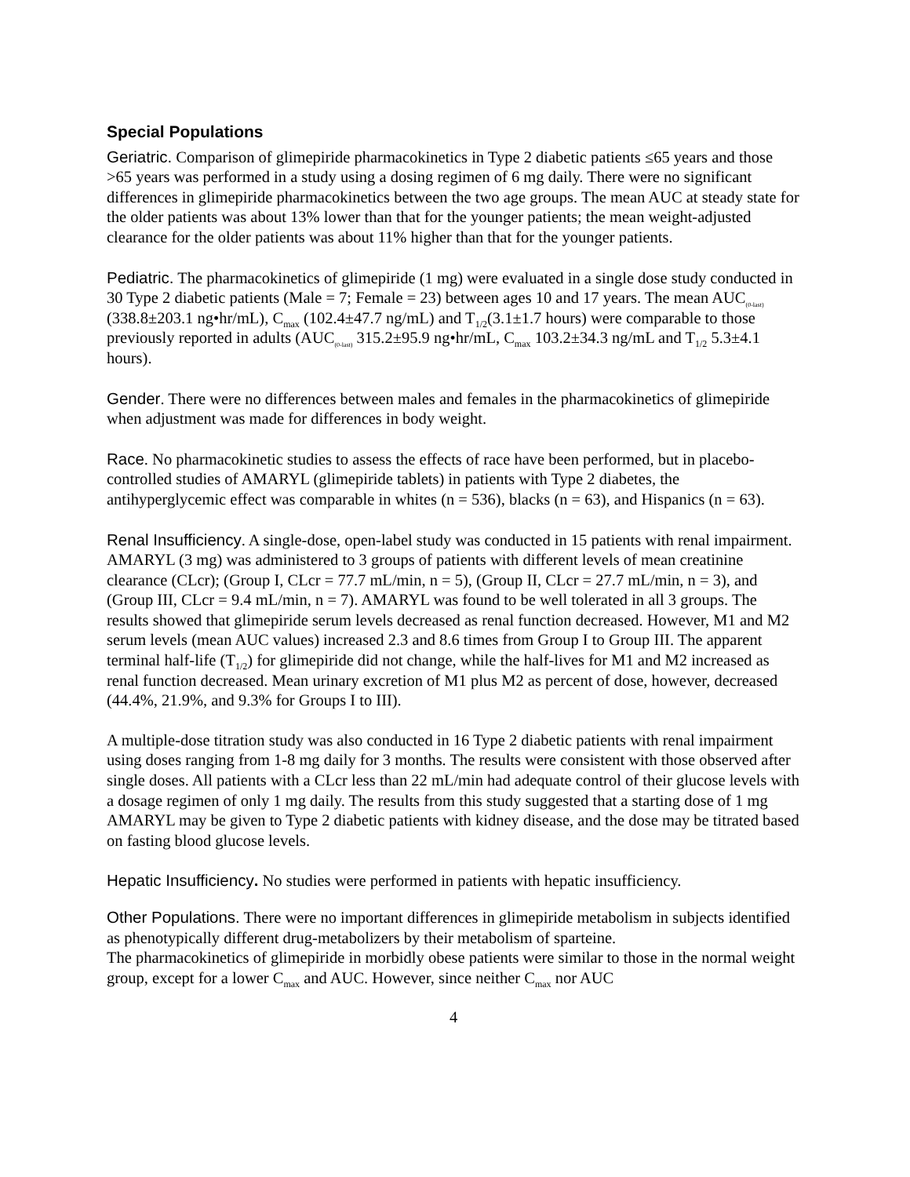Special Populations
Geriatric. Comparison of glimepiride pharmacokinetics in Type 2 diabetic patients ≤65 years and those >65 years was performed in a study using a dosing regimen of 6 mg daily. There were no significant differences in glimepiride pharmacokinetics between the two age groups. The mean AUC at steady state for the older patients was about 13% lower than that for the younger patients; the mean weight-adjusted clearance for the older patients was about 11% higher than that for the younger patients.
Pediatric. The pharmacokinetics of glimepiride (1 mg) were evaluated in a single dose study conducted in 30 Type 2 diabetic patients (Male = 7; Female = 23) between ages 10 and 17 years. The mean AUC<sub>(0-last)</sub>(338.8±203.1 ng•hr/mL), C<sub>max</sub> (102.4±47.7 ng/mL) and T<sub>1/2</sub>(3.1±1.7 hours) were comparable to those previously reported in adults (AUC<sub>(0-last)</sub> 315.2±95.9 ng•hr/mL, C<sub>max</sub> 103.2±34.3 ng/mL and T<sub>1/2</sub> 5.3±4.1 hours).
Gender. There were no differences between males and females in the pharmacokinetics of glimepiride when adjustment was made for differences in body weight.
Race. No pharmacokinetic studies to assess the effects of race have been performed, but in placebo-controlled studies of AMARYL (glimepiride tablets) in patients with Type 2 diabetes, the antihyperglycemic effect was comparable in whites (n = 536), blacks (n = 63), and Hispanics (n = 63).
Renal Insufficiency. A single-dose, open-label study was conducted in 15 patients with renal impairment. AMARYL (3 mg) was administered to 3 groups of patients with different levels of mean creatinine clearance (CLcr); (Group I, CLcr = 77.7 mL/min, n = 5), (Group II, CLcr = 27.7 mL/min, n = 3), and (Group III, CLcr = 9.4 mL/min, n = 7). AMARYL was found to be well tolerated in all 3 groups. The results showed that glimepiride serum levels decreased as renal function decreased. However, M1 and M2 serum levels (mean AUC values) increased 2.3 and 8.6 times from Group I to Group III. The apparent terminal half-life (T<sub>1/2</sub>) for glimepiride did not change, while the half-lives for M1 and M2 increased as renal function decreased. Mean urinary excretion of M1 plus M2 as percent of dose, however, decreased (44.4%, 21.9%, and 9.3% for Groups I to III).
A multiple-dose titration study was also conducted in 16 Type 2 diabetic patients with renal impairment using doses ranging from 1-8 mg daily for 3 months. The results were consistent with those observed after single doses. All patients with a CLcr less than 22 mL/min had adequate control of their glucose levels with a dosage regimen of only 1 mg daily. The results from this study suggested that a starting dose of 1 mg AMARYL may be given to Type 2 diabetic patients with kidney disease, and the dose may be titrated based on fasting blood glucose levels.
Hepatic Insufficiency. No studies were performed in patients with hepatic insufficiency.
Other Populations. There were no important differences in glimepiride metabolism in subjects identified as phenotypically different drug-metabolizers by their metabolism of sparteine.
The pharmacokinetics of glimepiride in morbidly obese patients were similar to those in the normal weight group, except for a lower C<sub>max</sub> and AUC. However, since neither C<sub>max</sub> nor AUC
4